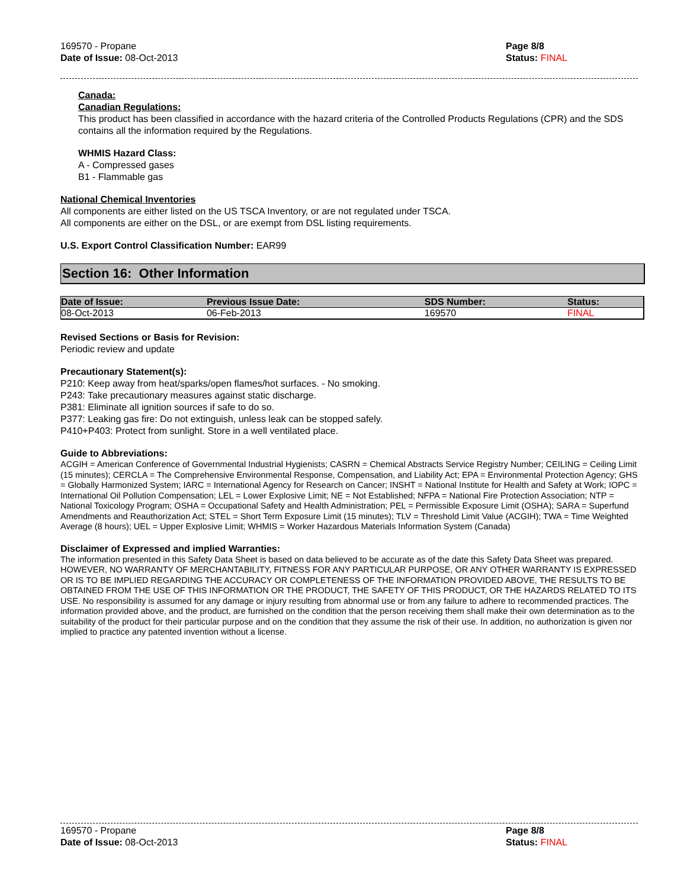169570 - Propane
Date of Issue: 08-Oct-2013
Page 8/8
Status: FINAL
Canada:
Canadian Regulations:
This product has been classified in accordance with the hazard criteria of the Controlled Products Regulations (CPR) and the SDS contains all the information required by the Regulations.
WHMIS Hazard Class:
A - Compressed gases
B1 - Flammable gas
National Chemical Inventories
All components are either listed on the US TSCA Inventory, or are not regulated under TSCA.
All components are either on the DSL, or are exempt from DSL listing requirements.
U.S. Export Control Classification Number: EAR99
Section 16: Other Information
| Date of Issue: | Previous Issue Date: | SDS Number: | Status: |
| --- | --- | --- | --- |
| 08-Oct-2013 | 06-Feb-2013 | 169570 | FINAL |
Revised Sections or Basis for Revision:
Periodic review and update
Precautionary Statement(s):
P210: Keep away from heat/sparks/open flames/hot surfaces. - No smoking.
P243: Take precautionary measures against static discharge.
P381: Eliminate all ignition sources if safe to do so.
P377: Leaking gas fire: Do not extinguish, unless leak can be stopped safely.
P410+P403: Protect from sunlight. Store in a well ventilated place.
Guide to Abbreviations:
ACGIH = American Conference of Governmental Industrial Hygienists; CASRN = Chemical Abstracts Service Registry Number; CEILING = Ceiling Limit (15 minutes); CERCLA = The Comprehensive Environmental Response, Compensation, and Liability Act; EPA = Environmental Protection Agency; GHS = Globally Harmonized System; IARC = International Agency for Research on Cancer; INSHT = National Institute for Health and Safety at Work; IOPC = International Oil Pollution Compensation; LEL = Lower Explosive Limit; NE = Not Established; NFPA = National Fire Protection Association; NTP = National Toxicology Program; OSHA = Occupational Safety and Health Administration; PEL = Permissible Exposure Limit (OSHA); SARA = Superfund Amendments and Reauthorization Act; STEL = Short Term Exposure Limit (15 minutes); TLV = Threshold Limit Value (ACGIH); TWA = Time Weighted Average (8 hours); UEL = Upper Explosive Limit; WHMIS = Worker Hazardous Materials Information System (Canada)
Disclaimer of Expressed and implied Warranties:
The information presented in this Safety Data Sheet is based on data believed to be accurate as of the date this Safety Data Sheet was prepared. HOWEVER, NO WARRANTY OF MERCHANTABILITY, FITNESS FOR ANY PARTICULAR PURPOSE, OR ANY OTHER WARRANTY IS EXPRESSED OR IS TO BE IMPLIED REGARDING THE ACCURACY OR COMPLETENESS OF THE INFORMATION PROVIDED ABOVE, THE RESULTS TO BE OBTAINED FROM THE USE OF THIS INFORMATION OR THE PRODUCT, THE SAFETY OF THIS PRODUCT, OR THE HAZARDS RELATED TO ITS USE. No responsibility is assumed for any damage or injury resulting from abnormal use or from any failure to adhere to recommended practices. The information provided above, and the product, are furnished on the condition that the person receiving them shall make their own determination as to the suitability of the product for their particular purpose and on the condition that they assume the risk of their use. In addition, no authorization is given nor implied to practice any patented invention without a license.
169570 - Propane
Date of Issue: 08-Oct-2013
Page 8/8
Status: FINAL